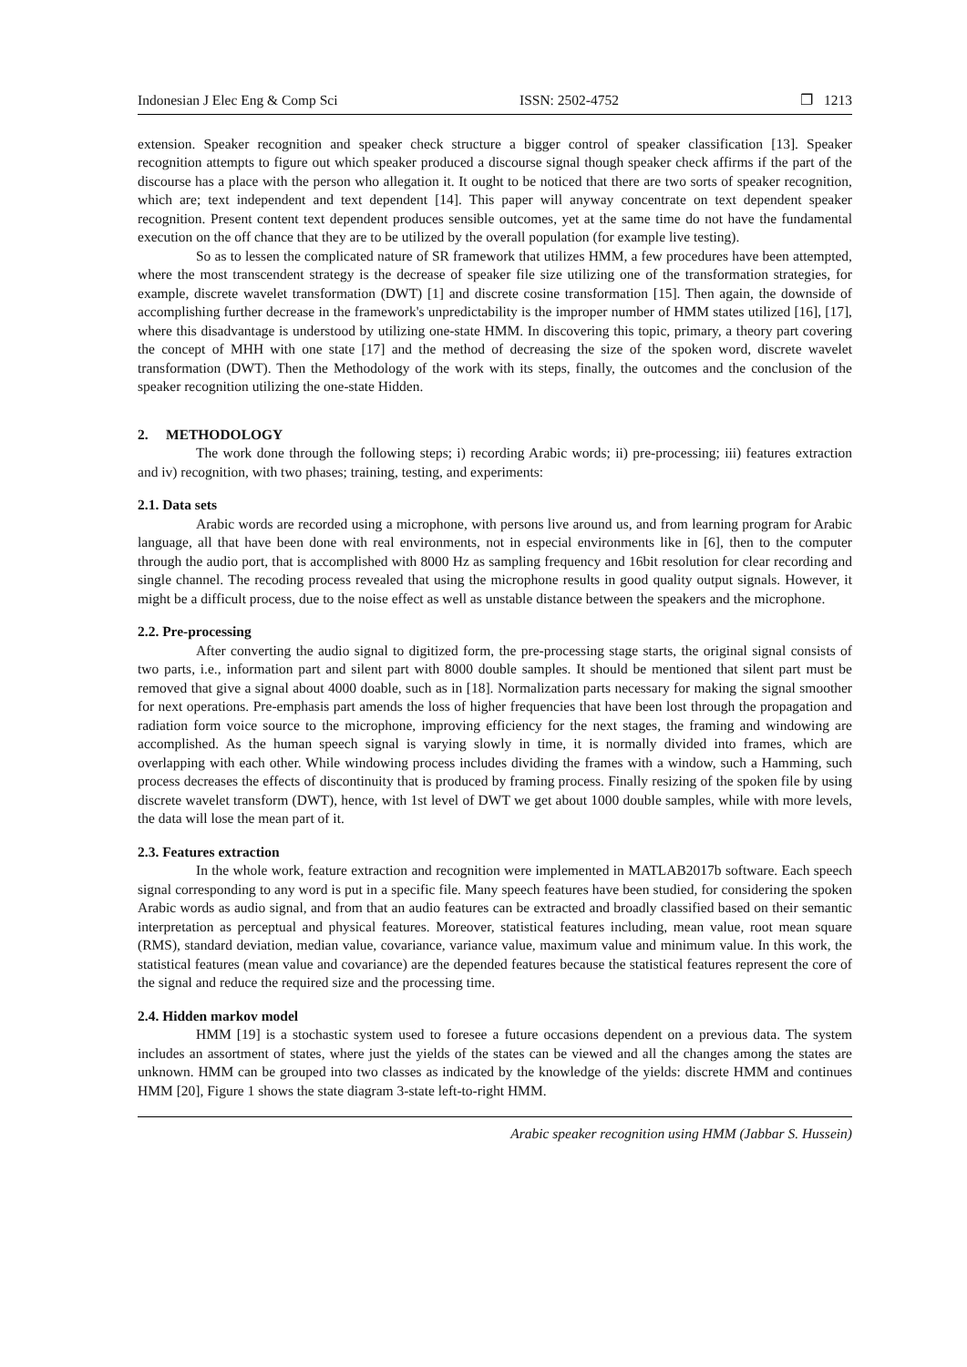Indonesian J Elec Eng & Comp Sci ISSN: 2502-4752 ❐ 1213
extension. Speaker recognition and speaker check structure a bigger control of speaker classification [13]. Speaker recognition attempts to figure out which speaker produced a discourse signal though speaker check affirms if the part of the discourse has a place with the person who allegation it. It ought to be noticed that there are two sorts of speaker recognition, which are; text independent and text dependent [14]. This paper will anyway concentrate on text dependent speaker recognition. Present content text dependent produces sensible outcomes, yet at the same time do not have the fundamental execution on the off chance that they are to be utilized by the overall population (for example live testing).
So as to lessen the complicated nature of SR framework that utilizes HMM, a few procedures have been attempted, where the most transcendent strategy is the decrease of speaker file size utilizing one of the transformation strategies, for example, discrete wavelet transformation (DWT) [1] and discrete cosine transformation [15]. Then again, the downside of accomplishing further decrease in the framework's unpredictability is the improper number of HMM states utilized [16], [17], where this disadvantage is understood by utilizing one-state HMM. In discovering this topic, primary, a theory part covering the concept of MHH with one state [17] and the method of decreasing the size of the spoken word, discrete wavelet transformation (DWT). Then the Methodology of the work with its steps, finally, the outcomes and the conclusion of the speaker recognition utilizing the one-state Hidden.
2. METHODOLOGY
The work done through the following steps; i) recording Arabic words; ii) pre-processing; iii) features extraction and iv) recognition, with two phases; training, testing, and experiments:
2.1. Data sets
Arabic words are recorded using a microphone, with persons live around us, and from learning program for Arabic language, all that have been done with real environments, not in especial environments like in [6], then to the computer through the audio port, that is accomplished with 8000 Hz as sampling frequency and 16bit resolution for clear recording and single channel. The recoding process revealed that using the microphone results in good quality output signals. However, it might be a difficult process, due to the noise effect as well as unstable distance between the speakers and the microphone.
2.2. Pre-processing
After converting the audio signal to digitized form, the pre-processing stage starts, the original signal consists of two parts, i.e., information part and silent part with 8000 double samples. It should be mentioned that silent part must be removed that give a signal about 4000 doable, such as in [18]. Normalization parts necessary for making the signal smoother for next operations. Pre-emphasis part amends the loss of higher frequencies that have been lost through the propagation and radiation form voice source to the microphone, improving efficiency for the next stages, the framing and windowing are accomplished. As the human speech signal is varying slowly in time, it is normally divided into frames, which are overlapping with each other. While windowing process includes dividing the frames with a window, such a Hamming, such process decreases the effects of discontinuity that is produced by framing process. Finally resizing of the spoken file by using discrete wavelet transform (DWT), hence, with 1st level of DWT we get about 1000 double samples, while with more levels, the data will lose the mean part of it.
2.3. Features extraction
In the whole work, feature extraction and recognition were implemented in MATLAB2017b software. Each speech signal corresponding to any word is put in a specific file. Many speech features have been studied, for considering the spoken Arabic words as audio signal, and from that an audio features can be extracted and broadly classified based on their semantic interpretation as perceptual and physical features. Moreover, statistical features including, mean value, root mean square (RMS), standard deviation, median value, covariance, variance value, maximum value and minimum value. In this work, the statistical features (mean value and covariance) are the depended features because the statistical features represent the core of the signal and reduce the required size and the processing time.
2.4. Hidden markov model
HMM [19] is a stochastic system used to foresee a future occasions dependent on a previous data. The system includes an assortment of states, where just the yields of the states can be viewed and all the changes among the states are unknown. HMM can be grouped into two classes as indicated by the knowledge of the yields: discrete HMM and continues HMM [20], Figure 1 shows the state diagram 3-state left-to-right HMM.
Arabic speaker recognition using HMM (Jabbar S. Hussein)